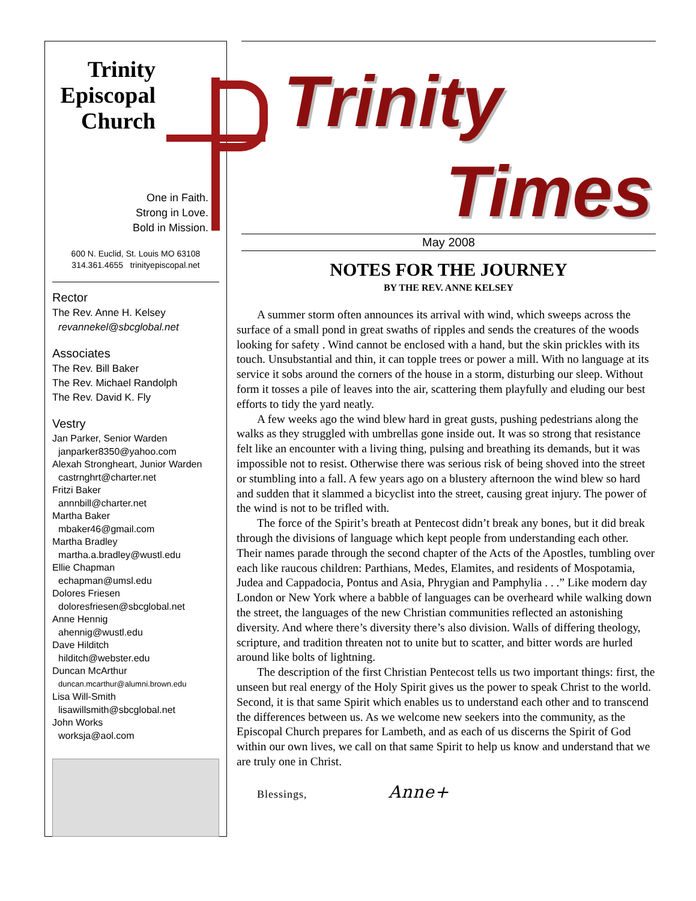Trinity
Episcopal
Church
One in Faith.
Strong in Love.
Bold in Mission.
600 N. Euclid, St. Louis MO 63108
314.361.4655 trinityepiscopal.net
Rector
The Rev. Anne H. Kelsey
revannekel@sbcglobal.net
Associates
The Rev. Bill Baker
The Rev. Michael Randolph
The Rev. David K. Fly
Vestry
Jan Parker, Senior Warden
janparker8350@yahoo.com
Alexah Strongheart, Junior Warden
castrnghrt@charter.net
Fritzi Baker
annnbill@charter.net
Martha Baker
mbaker46@gmail.com
Martha Bradley
martha.a.bradley@wustl.edu
Ellie Chapman
echapman@umsl.edu
Dolores Friesen
doloresfriesen@sbcglobal.net
Anne Hennig
ahennig@wustl.edu
Dave Hilditch
hilditch@webster.edu
Duncan McArthur
duncan.mcarthur@alumni.brown.edu
Lisa Will-Smith
lisawillsmith@sbcglobal.net
John Works
worksja@aol.com
Trinity
Times
May 2008
NOTES FOR THE JOURNEY
BY THE REV. ANNE KELSEY
A summer storm often announces its arrival with wind, which sweeps across the surface of a small pond in great swaths of ripples and sends the creatures of the woods looking for safety . Wind cannot be enclosed with a hand, but the skin prickles with its touch. Unsubstantial and thin, it can topple trees or power a mill. With no language at its service it sobs around the corners of the house in a storm, disturbing our sleep. Without form it tosses a pile of leaves into the air, scattering them playfully and eluding our best efforts to tidy the yard neatly.
A few weeks ago the wind blew hard in great gusts, pushing pedestrians along the walks as they struggled with umbrellas gone inside out. It was so strong that resistance felt like an encounter with a living thing, pulsing and breathing its demands, but it was impossible not to resist. Otherwise there was serious risk of being shoved into the street or stumbling into a fall. A few years ago on a blustery afternoon the wind blew so hard and sudden that it slammed a bicyclist into the street, causing great injury. The power of the wind is not to be trifled with.
The force of the Spirit’s breath at Pentecost didn’t break any bones, but it did break through the divisions of language which kept people from understanding each other. Their names parade through the second chapter of the Acts of the Apostles, tumbling over each like raucous children: Parthians, Medes, Elamites, and residents of Mospotamia, Judea and Cappadocia, Pontus and Asia, Phrygian and Pamphylia . . .” Like modern day London or New York where a babble of languages can be overheard while walking down the street, the languages of the new Christian communities reflected an astonishing diversity. And where there’s diversity there’s also division. Walls of differing theology, scripture, and tradition threaten not to unite but to scatter, and bitter words are hurled around like bolts of lightning.
The description of the first Christian Pentecost tells us two important things: first, the unseen but real energy of the Holy Spirit gives us the power to speak Christ to the world. Second, it is that same Spirit which enables us to understand each other and to transcend the differences between us. As we welcome new seekers into the community, as the Episcopal Church prepares for Lambeth, and as each of us discerns the Spirit of God within our own lives, we call on that same Spirit to help us know and understand that we are truly one in Christ.
Blessings, Anne+